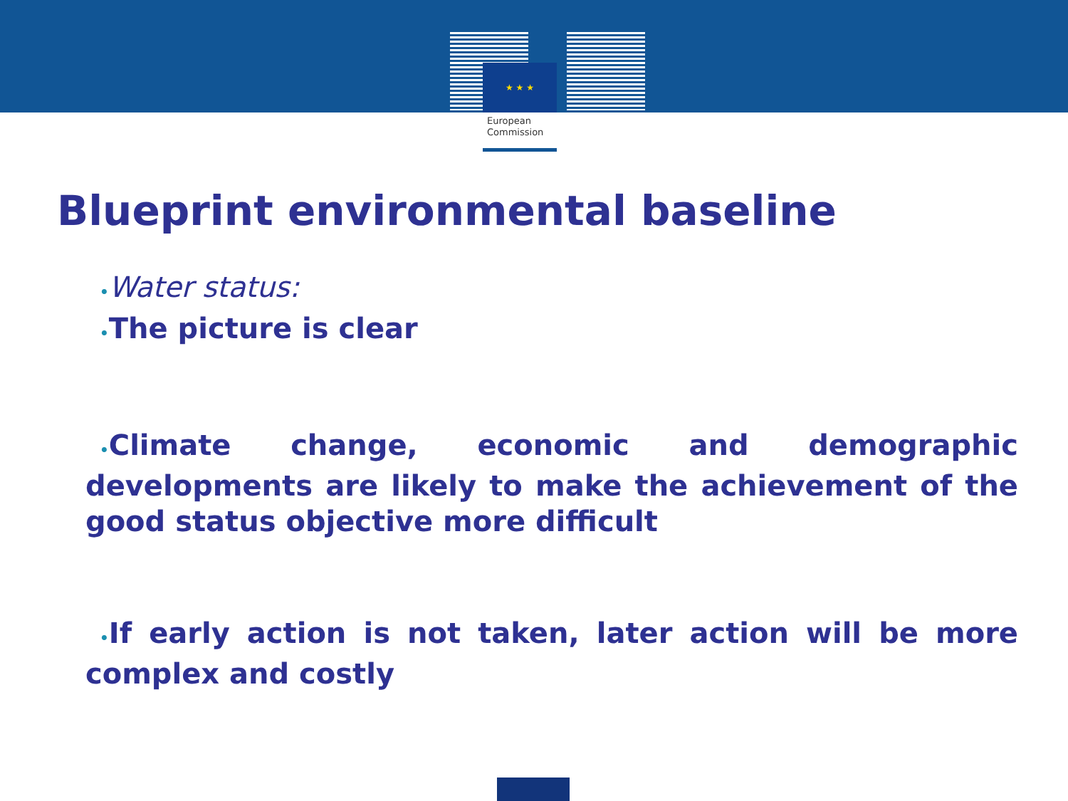★ ★ ★
European
Commission
Blueprint environmental baseline
•Water status:
•The picture is clear
•Climate change, economic and demographic developments are likely to make the achievement of the good status objective more difficult
•If early action is not taken, later action will be more complex and costly